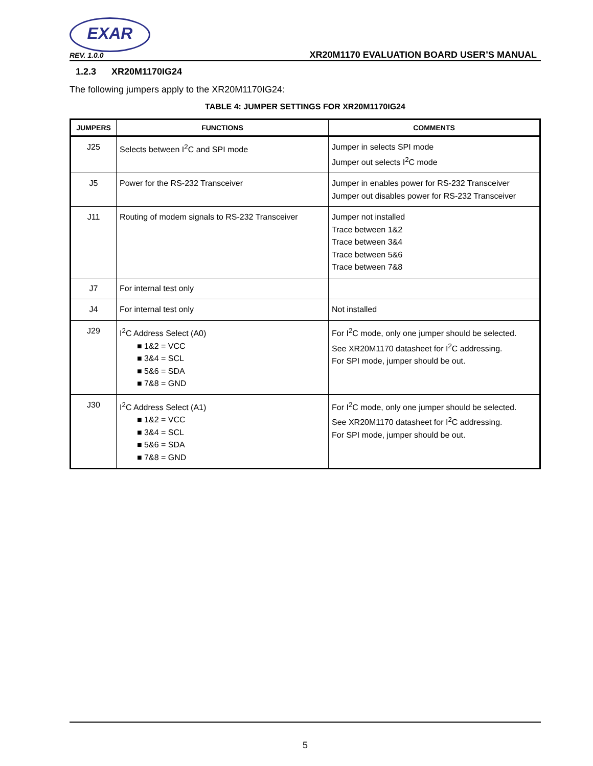EXAR
REV. 1.0.0
XR20M1170 EVALUATION BOARD USER’S MANUAL
1.2.3 XR20M1170IG24
The following jumpers apply to the XR20M1170IG24:
TABLE 4: JUMPER SETTINGS FOR XR20M1170IG24
| JUMPERS | FUNCTIONS | COMMENTS |
| --- | --- | --- |
| J25 | Selects between I<sup>2</sup>C and SPI mode | Jumper in selects SPI mode Jumper out selects I<sup>2</sup>C mode |
| J5 | Power for the RS-232 Transceiver | Jumper in enables power for RS-232 Transceiver Jumper out disables power for RS-232 Transceiver |
| J11 | Routing of modem signals to RS-232 Transceiver | Jumper not installed Trace between 1&2 Trace between 3&4 Trace between 5&6 Trace between 7&8 |
| J7 | For internal test only | |
| J4 | For internal test only | Not installed |
| J29 | I<sup>2</sup>C Address Select (A0) ■ 1&2 = VCC ■ 3&4 = SCL ■ 5&6 = SDA ■ 7&8 = GND | For I<sup>2</sup>C mode, only one jumper should be selected. See XR20M1170 datasheet for I<sup>2</sup>C addressing. For SPI mode, jumper should be out. |
| J30 | I<sup>2</sup>C Address Select (A1) ■ 1&2 = VCC ■ 3&4 = SCL ■ 5&6 = SDA ■ 7&8 = GND | For I<sup>2</sup>C mode, only one jumper should be selected. See XR20M1170 datasheet for I<sup>2</sup>C addressing. For SPI mode, jumper should be out. |
5